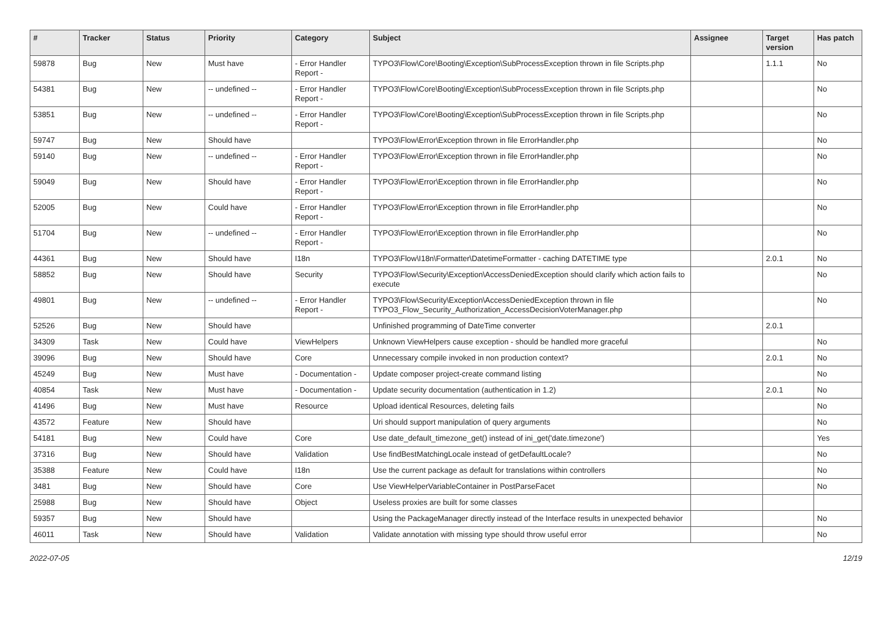| # | Tracker | Status | Priority | Category | Subject | Assignee | Target version | Has patch |
| --- | --- | --- | --- | --- | --- | --- | --- | --- |
| 59878 | Bug | New | Must have | - Error Handler Report - | TYPO3\Flow\Core\Booting\Exception\SubProcessException thrown in file Scripts.php | | 1.1.1 | No |
| 54381 | Bug | New | -- undefined -- | - Error Handler Report - | TYPO3\Flow\Core\Booting\Exception\SubProcessException thrown in file Scripts.php | | | No |
| 53851 | Bug | New | -- undefined -- | - Error Handler Report - | TYPO3\Flow\Core\Booting\Exception\SubProcessException thrown in file Scripts.php | | | No |
| 59747 | Bug | New | Should have | | TYPO3\Flow\Error\Exception thrown in file ErrorHandler.php | | | No |
| 59140 | Bug | New | -- undefined -- | - Error Handler Report - | TYPO3\Flow\Error\Exception thrown in file ErrorHandler.php | | | No |
| 59049 | Bug | New | Should have | - Error Handler Report - | TYPO3\Flow\Error\Exception thrown in file ErrorHandler.php | | | No |
| 52005 | Bug | New | Could have | - Error Handler Report - | TYPO3\Flow\Error\Exception thrown in file ErrorHandler.php | | | No |
| 51704 | Bug | New | -- undefined -- | - Error Handler Report - | TYPO3\Flow\Error\Exception thrown in file ErrorHandler.php | | | No |
| 44361 | Bug | New | Should have | I18n | TYPO3\Flow\I18n\Formatter\DatetimeFormatter - caching DATETIME type | | 2.0.1 | No |
| 58852 | Bug | New | Should have | Security | TYPO3\Flow\Security\Exception\AccessDeniedException should clarify which action fails to execute | | | No |
| 49801 | Bug | New | -- undefined -- | - Error Handler Report - | TYPO3\Flow\Security\Exception\AccessDeniedException thrown in file TYPO3_Flow_Security_Authorization_AccessDecisionVoterManager.php | | | No |
| 52526 | Bug | New | Should have | | Unfinished programming of DateTime converter | | 2.0.1 | |
| 34309 | Task | New | Could have | ViewHelpers | Unknown ViewHelpers cause exception - should be handled more graceful | | | No |
| 39096 | Bug | New | Should have | Core | Unnecessary compile invoked in non production context? | | 2.0.1 | No |
| 45249 | Bug | New | Must have | - Documentation - | Update composer project-create command listing | | | No |
| 40854 | Task | New | Must have | - Documentation - | Update security documentation (authentication in 1.2) | | 2.0.1 | No |
| 41496 | Bug | New | Must have | Resource | Upload identical Resources, deleting fails | | | No |
| 43572 | Feature | New | Should have | | Uri should support manipulation of query arguments | | | No |
| 54181 | Bug | New | Could have | Core | Use date_default_timezone_get() instead of ini_get('date.timezone') | | | Yes |
| 37316 | Bug | New | Should have | Validation | Use findBestMatchingLocale instead of getDefaultLocale? | | | No |
| 35388 | Feature | New | Could have | I18n | Use the current package as default for translations within controllers | | | No |
| 3481 | Bug | New | Should have | Core | Use ViewHelperVariableContainer in PostParseFacet | | | No |
| 25988 | Bug | New | Should have | Object | Useless proxies are built for some classes | | | |
| 59357 | Bug | New | Should have | | Using the PackageManager directly instead of the Interface results in unexpected behavior | | | No |
| 46011 | Task | New | Should have | Validation | Validate annotation with missing type should throw useful error | | | No |
2022-07-05 12/19